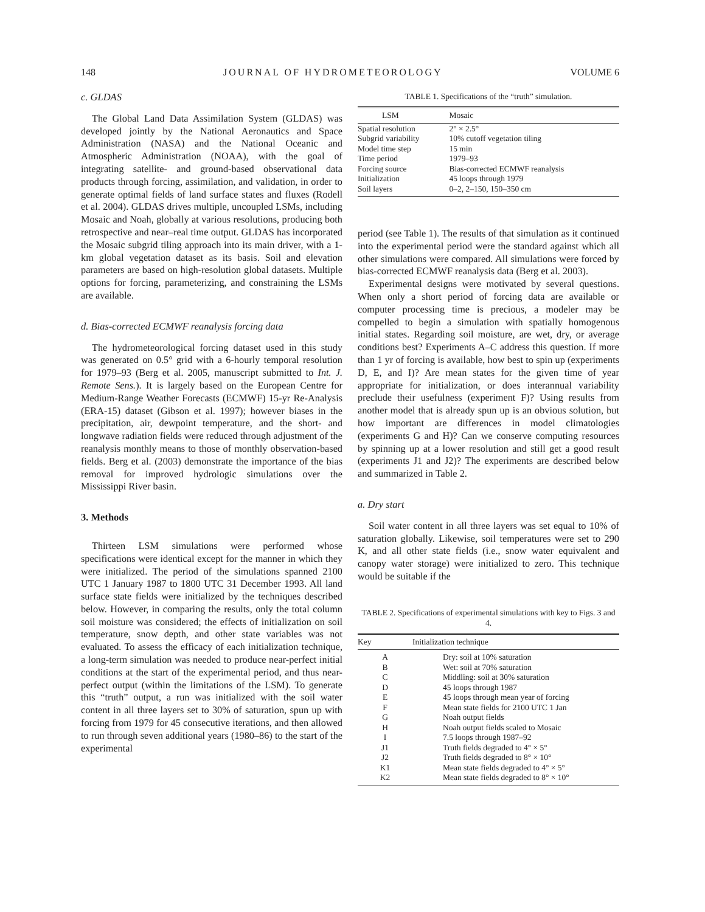148 JOURNAL OF HYDROMETEOROLOGY VOLUME 6
c. GLDAS
The Global Land Data Assimilation System (GLDAS) was developed jointly by the National Aeronautics and Space Administration (NASA) and the National Oceanic and Atmospheric Administration (NOAA), with the goal of integrating satellite- and ground-based observational data products through forcing, assimilation, and validation, in order to generate optimal fields of land surface states and fluxes (Rodell et al. 2004). GLDAS drives multiple, uncoupled LSMs, including Mosaic and Noah, globally at various resolutions, producing both retrospective and near–real time output. GLDAS has incorporated the Mosaic subgrid tiling approach into its main driver, with a 1-km global vegetation dataset as its basis. Soil and elevation parameters are based on high-resolution global datasets. Multiple options for forcing, parameterizing, and constraining the LSMs are available.
d. Bias-corrected ECMWF reanalysis forcing data
The hydrometeorological forcing dataset used in this study was generated on 0.5° grid with a 6-hourly temporal resolution for 1979–93 (Berg et al. 2005, manuscript submitted to Int. J. Remote Sens.). It is largely based on the European Centre for Medium-Range Weather Forecasts (ECMWF) 15-yr Re-Analysis (ERA-15) dataset (Gibson et al. 1997); however biases in the precipitation, air, dewpoint temperature, and the short- and longwave radiation fields were reduced through adjustment of the reanalysis monthly means to those of monthly observation-based fields. Berg et al. (2003) demonstrate the importance of the bias removal for improved hydrologic simulations over the Mississippi River basin.
3. Methods
Thirteen LSM simulations were performed whose specifications were identical except for the manner in which they were initialized. The period of the simulations spanned 2100 UTC 1 January 1987 to 1800 UTC 31 December 1993. All land surface state fields were initialized by the techniques described below. However, in comparing the results, only the total column soil moisture was considered; the effects of initialization on soil temperature, snow depth, and other state variables was not evaluated. To assess the efficacy of each initialization technique, a long-term simulation was needed to produce near-perfect initial conditions at the start of the experimental period, and thus near-perfect output (within the limitations of the LSM). To generate this “truth” output, a run was initialized with the soil water content in all three layers set to 30% of saturation, spun up with forcing from 1979 for 45 consecutive iterations, and then allowed to run through seven additional years (1980–86) to the start of the experimental
TABLE 1. Specifications of the “truth” simulation.
| LSM | Mosaic |
| --- | --- |
| Spatial resolution | 2° × 2.5° |
| Subgrid variability | 10% cutoff vegetation tiling |
| Model time step | 15 min |
| Time period | 1979–93 |
| Forcing source | Bias-corrected ECMWF reanalysis |
| Initialization | 45 loops through 1979 |
| Soil layers | 0–2, 2–150, 150–350 cm |
period (see Table 1). The results of that simulation as it continued into the experimental period were the standard against which all other simulations were compared. All simulations were forced by bias-corrected ECMWF reanalysis data (Berg et al. 2003).
Experimental designs were motivated by several questions. When only a short period of forcing data are available or computer processing time is precious, a modeler may be compelled to begin a simulation with spatially homogenous initial states. Regarding soil moisture, are wet, dry, or average conditions best? Experiments A–C address this question. If more than 1 yr of forcing is available, how best to spin up (experiments D, E, and I)? Are mean states for the given time of year appropriate for initialization, or does interannual variability preclude their usefulness (experiment F)? Using results from another model that is already spun up is an obvious solution, but how important are differences in model climatologies (experiments G and H)? Can we conserve computing resources by spinning up at a lower resolution and still get a good result (experiments J1 and J2)? The experiments are described below and summarized in Table 2.
a. Dry start
Soil water content in all three layers was set equal to 10% of saturation globally. Likewise, soil temperatures were set to 290 K, and all other state fields (i.e., snow water equivalent and canopy water storage) were initialized to zero. This technique would be suitable if the
TABLE 2. Specifications of experimental simulations with key to Figs. 3 and 4.
| Key | Initialization technique |
| --- | --- |
| A | Dry: soil at 10% saturation |
| B | Wet: soil at 70% saturation |
| C | Middling: soil at 30% saturation |
| D | 45 loops through 1987 |
| E | 45 loops through mean year of forcing |
| F | Mean state fields for 2100 UTC 1 Jan |
| G | Noah output fields |
| H | Noah output fields scaled to Mosaic |
| I | 7.5 loops through 1987–92 |
| J1 | Truth fields degraded to 4° × 5° |
| J2 | Truth fields degraded to 8° × 10° |
| K1 | Mean state fields degraded to 4° × 5° |
| K2 | Mean state fields degraded to 8° × 10° |